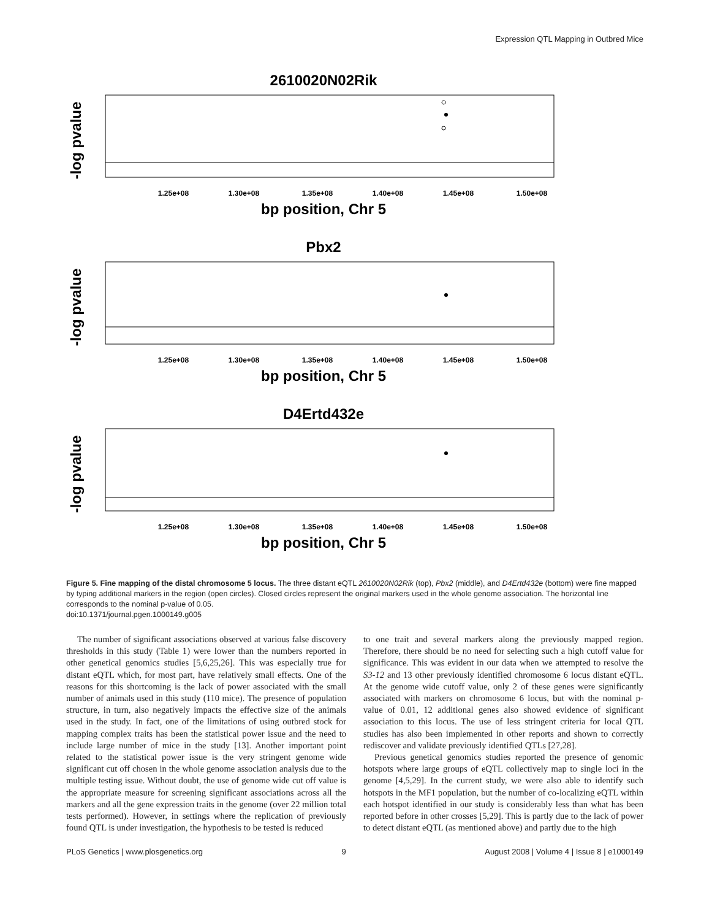Expression QTL Mapping in Outbred Mice
2610020N02Rik
-log pvalue
1.25e+08
1.30e+08
1.35e+08
1.40e+08
1.45e+08
1.50e+08
bp position, Chr 5
Pbx2
-log pvalue
1.25e+08
1.30e+08
1.35e+08
1.40e+08
1.45e+08
1.50e+08
bp position, Chr 5
D4Ertd432e
-log pvalue
1.25e+08
1.30e+08
1.35e+08
1.40e+08
1.45e+08
1.50e+08
bp position, Chr 5
Figure 5. Fine mapping of the distal chromosome 5 locus. The three distant eQTL 2610020N02Rik (top), Pbx2 (middle), and D4Ertd432e (bottom) were fine mapped by typing additional markers in the region (open circles). Closed circles represent the original markers used in the whole genome association. The horizontal line corresponds to the nominal p-value of 0.05.
doi:10.1371/journal.pgen.1000149.g005
The number of significant associations observed at various false discovery thresholds in this study (Table 1) were lower than the numbers reported in other genetical genomics studies [5,6,25,26]. This was especially true for distant eQTL which, for most part, have relatively small effects. One of the reasons for this shortcoming is the lack of power associated with the small number of animals used in this study (110 mice). The presence of population structure, in turn, also negatively impacts the effective size of the animals used in the study. In fact, one of the limitations of using outbred stock for mapping complex traits has been the statistical power issue and the need to include large number of mice in the study [13]. Another important point related to the statistical power issue is the very stringent genome wide significant cut off chosen in the whole genome association analysis due to the multiple testing issue. Without doubt, the use of genome wide cut off value is the appropriate measure for screening significant associations across all the markers and all the gene expression traits in the genome (over 22 million total tests performed). However, in settings where the replication of previously found QTL is under investigation, the hypothesis to be tested is reduced
to one trait and several markers along the previously mapped region. Therefore, there should be no need for selecting such a high cutoff value for significance. This was evident in our data when we attempted to resolve the S3-12 and 13 other previously identified chromosome 6 locus distant eQTL. At the genome wide cutoff value, only 2 of these genes were significantly associated with markers on chromosome 6 locus, but with the nominal p-value of 0.01, 12 additional genes also showed evidence of significant association to this locus. The use of less stringent criteria for local QTL studies has also been implemented in other reports and shown to correctly rediscover and validate previously identified QTLs [27,28].
Previous genetical genomics studies reported the presence of genomic hotspots where large groups of eQTL collectively map to single loci in the genome [4,5,29]. In the current study, we were also able to identify such hotspots in the MF1 population, but the number of co-localizing eQTL within each hotspot identified in our study is considerably less than what has been reported before in other crosses [5,29]. This is partly due to the lack of power to detect distant eQTL (as mentioned above) and partly due to the high
PLoS Genetics | www.plosgenetics.org 9 August 2008 | Volume 4 | Issue 8 | e1000149